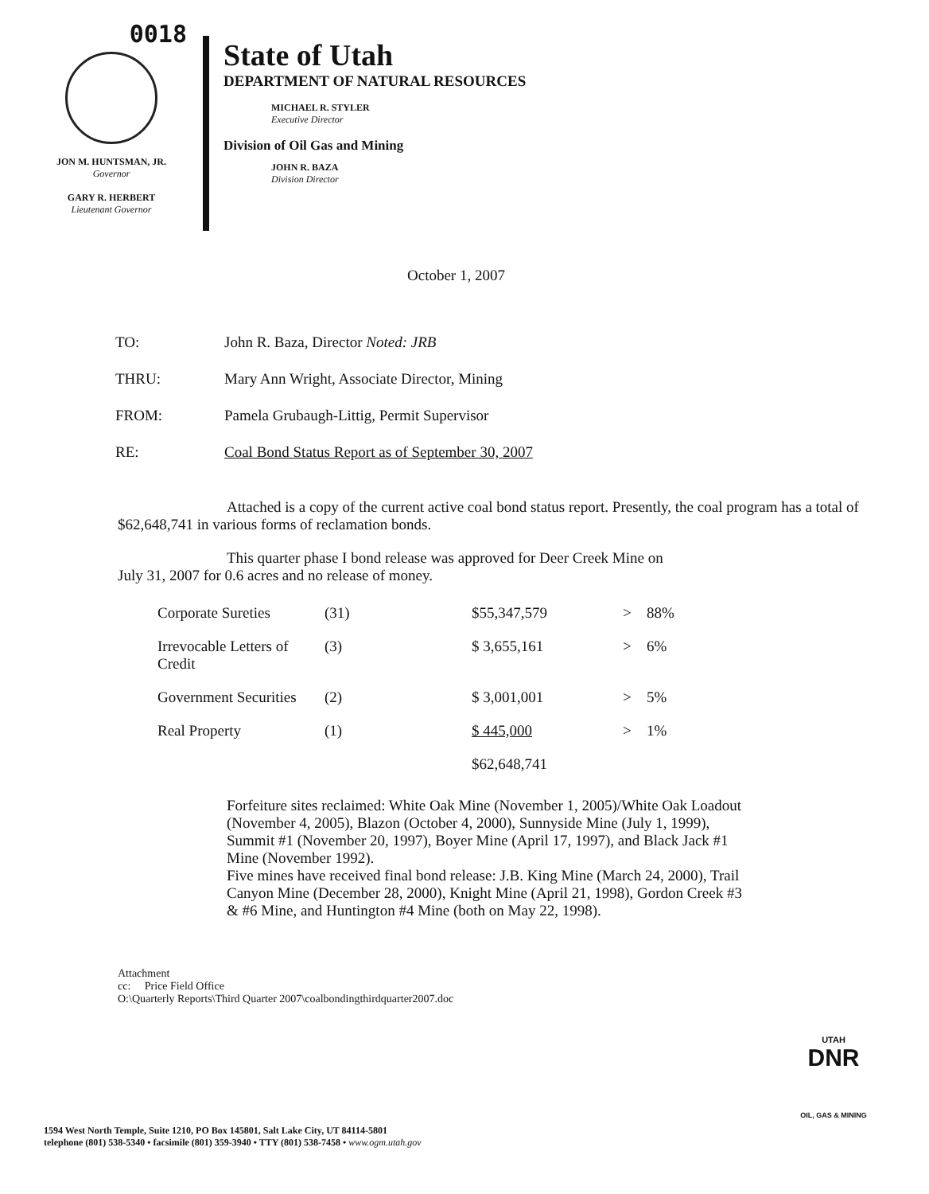0018
JON M. HUNTSMAN, JR.
Governor
GARY R. HERBERT
Lieutenant Governor
State of Utah
DEPARTMENT OF NATURAL RESOURCES
MICHAEL R. STYLER
Executive Director
Division of Oil Gas and Mining
JOHN R. BAZA
Division Director
October 1, 2007
| TO: | John R. Baza, Director Noted: JRB |
| THRU: | Mary Ann Wright, Associate Director, Mining |
| FROM: | Pamela Grubaugh-Littig, Permit Supervisor |
| RE: | Coal Bond Status Report as of September 30, 2007 |
Attached is a copy of the current active coal bond status report. Presently, the coal program has a total of $62,648,741 in various forms of reclamation bonds.
This quarter phase I bond release was approved for Deer Creek Mine on July 31, 2007 for 0.6 acres and no release of money.
| Corporate Sureties | (31) | $55,347,579 | > | 88% |
| Irrevocable Letters of Credit | (3) | $ 3,655,161 | > | 6% |
| Government Securities | (2) | $ 3,001,001 | > | 5% |
| Real Property | (1) | $ 445,000 | > | 1% |
| | | $62,648,741 | | |
Forfeiture sites reclaimed: White Oak Mine (November 1, 2005)/White Oak Loadout (November 4, 2005), Blazon (October 4, 2000), Sunnyside Mine (July 1, 1999), Summit #1 (November 20, 1997), Boyer Mine (April 17, 1997), and Black Jack #1 Mine (November 1992).
Five mines have received final bond release: J.B. King Mine (March 24, 2000), Trail Canyon Mine (December 28, 2000), Knight Mine (April 21, 1998), Gordon Creek #3 & #6 Mine, and Huntington #4 Mine (both on May 22, 1998).
Attachment
cc: Price Field Office
O:\Quarterly Reports\Third Quarter 2007\coalbondingthirdquarter2007.doc
1594 West North Temple, Suite 1210, PO Box 145801, Salt Lake City, UT 84114-5801
telephone (801) 538-5340 • facsimile (801) 359-3940 • TTY (801) 538-7458 • www.ogm.utah.gov
UTAH
DNR
OIL, GAS & MINING